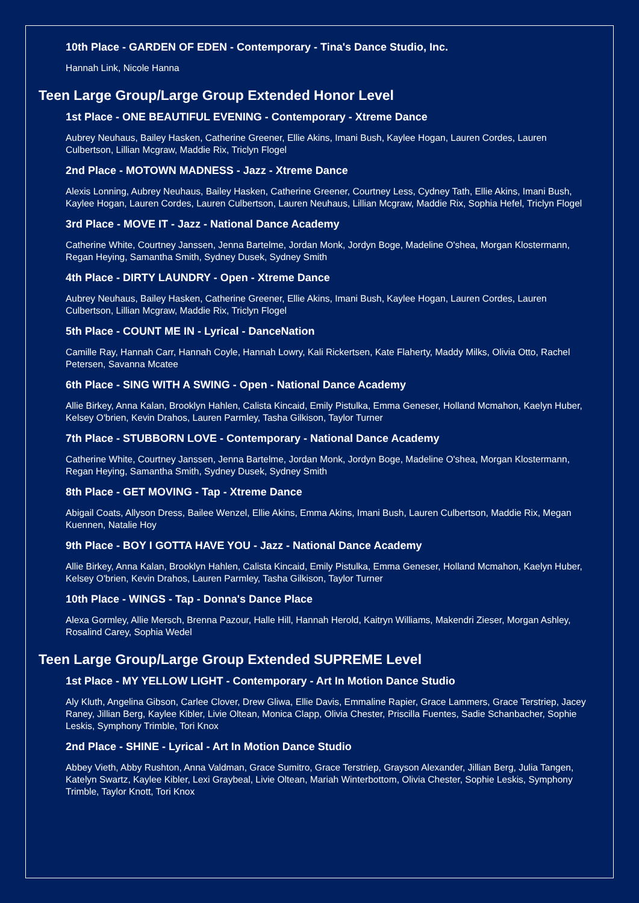10th Place - GARDEN OF EDEN - Contemporary - Tina's Dance Studio, Inc.
Hannah Link, Nicole Hanna
Teen Large Group/Large Group Extended Honor Level
1st Place - ONE BEAUTIFUL EVENING - Contemporary - Xtreme Dance
Aubrey Neuhaus, Bailey Hasken, Catherine Greener, Ellie Akins, Imani Bush, Kaylee Hogan, Lauren Cordes, Lauren Culbertson, Lillian Mcgraw, Maddie Rix, Triclyn Flogel
2nd Place - MOTOWN MADNESS - Jazz - Xtreme Dance
Alexis Lonning, Aubrey Neuhaus, Bailey Hasken, Catherine Greener, Courtney Less, Cydney Tath, Ellie Akins, Imani Bush, Kaylee Hogan, Lauren Cordes, Lauren Culbertson, Lauren Neuhaus, Lillian Mcgraw, Maddie Rix, Sophia Hefel, Triclyn Flogel
3rd Place - MOVE IT - Jazz - National Dance Academy
Catherine White, Courtney Janssen, Jenna Bartelme, Jordan Monk, Jordyn Boge, Madeline O'shea, Morgan Klostermann, Regan Heying, Samantha Smith, Sydney Dusek, Sydney Smith
4th Place - DIRTY LAUNDRY - Open - Xtreme Dance
Aubrey Neuhaus, Bailey Hasken, Catherine Greener, Ellie Akins, Imani Bush, Kaylee Hogan, Lauren Cordes, Lauren Culbertson, Lillian Mcgraw, Maddie Rix, Triclyn Flogel
5th Place - COUNT ME IN - Lyrical - DanceNation
Camille Ray, Hannah Carr, Hannah Coyle, Hannah Lowry, Kali Rickertsen, Kate Flaherty, Maddy Milks, Olivia Otto, Rachel Petersen, Savanna Mcatee
6th Place - SING WITH A SWING - Open - National Dance Academy
Allie Birkey, Anna Kalan, Brooklyn Hahlen, Calista Kincaid, Emily Pistulka, Emma Geneser, Holland Mcmahon, Kaelyn Huber, Kelsey O'brien, Kevin Drahos, Lauren Parmley, Tasha Gilkison, Taylor Turner
7th Place - STUBBORN LOVE - Contemporary - National Dance Academy
Catherine White, Courtney Janssen, Jenna Bartelme, Jordan Monk, Jordyn Boge, Madeline O'shea, Morgan Klostermann, Regan Heying, Samantha Smith, Sydney Dusek, Sydney Smith
8th Place - GET MOVING - Tap - Xtreme Dance
Abigail Coats, Allyson Dress, Bailee Wenzel, Ellie Akins, Emma Akins, Imani Bush, Lauren Culbertson, Maddie Rix, Megan Kuennen, Natalie Hoy
9th Place - BOY I GOTTA HAVE YOU - Jazz - National Dance Academy
Allie Birkey, Anna Kalan, Brooklyn Hahlen, Calista Kincaid, Emily Pistulka, Emma Geneser, Holland Mcmahon, Kaelyn Huber, Kelsey O'brien, Kevin Drahos, Lauren Parmley, Tasha Gilkison, Taylor Turner
10th Place - WINGS - Tap - Donna's Dance Place
Alexa Gormley, Allie Mersch, Brenna Pazour, Halle Hill, Hannah Herold, Kaitryn Williams, Makendri Zieser, Morgan Ashley, Rosalind Carey, Sophia Wedel
Teen Large Group/Large Group Extended SUPREME Level
1st Place - MY YELLOW LIGHT - Contemporary - Art In Motion Dance Studio
Aly Kluth, Angelina Gibson, Carlee Clover, Drew Gliwa, Ellie Davis, Emmaline Rapier, Grace Lammers, Grace Terstriep, Jacey Raney, Jillian Berg, Kaylee Kibler, Livie Oltean, Monica Clapp, Olivia Chester, Priscilla Fuentes, Sadie Schanbacher, Sophie Leskis, Symphony Trimble, Tori Knox
2nd Place - SHINE - Lyrical - Art In Motion Dance Studio
Abbey Vieth, Abby Rushton, Anna Valdman, Grace Sumitro, Grace Terstriep, Grayson Alexander, Jillian Berg, Julia Tangen, Katelyn Swartz, Kaylee Kibler, Lexi Graybeal, Livie Oltean, Mariah Winterbottom, Olivia Chester, Sophie Leskis, Symphony Trimble, Taylor Knott, Tori Knox